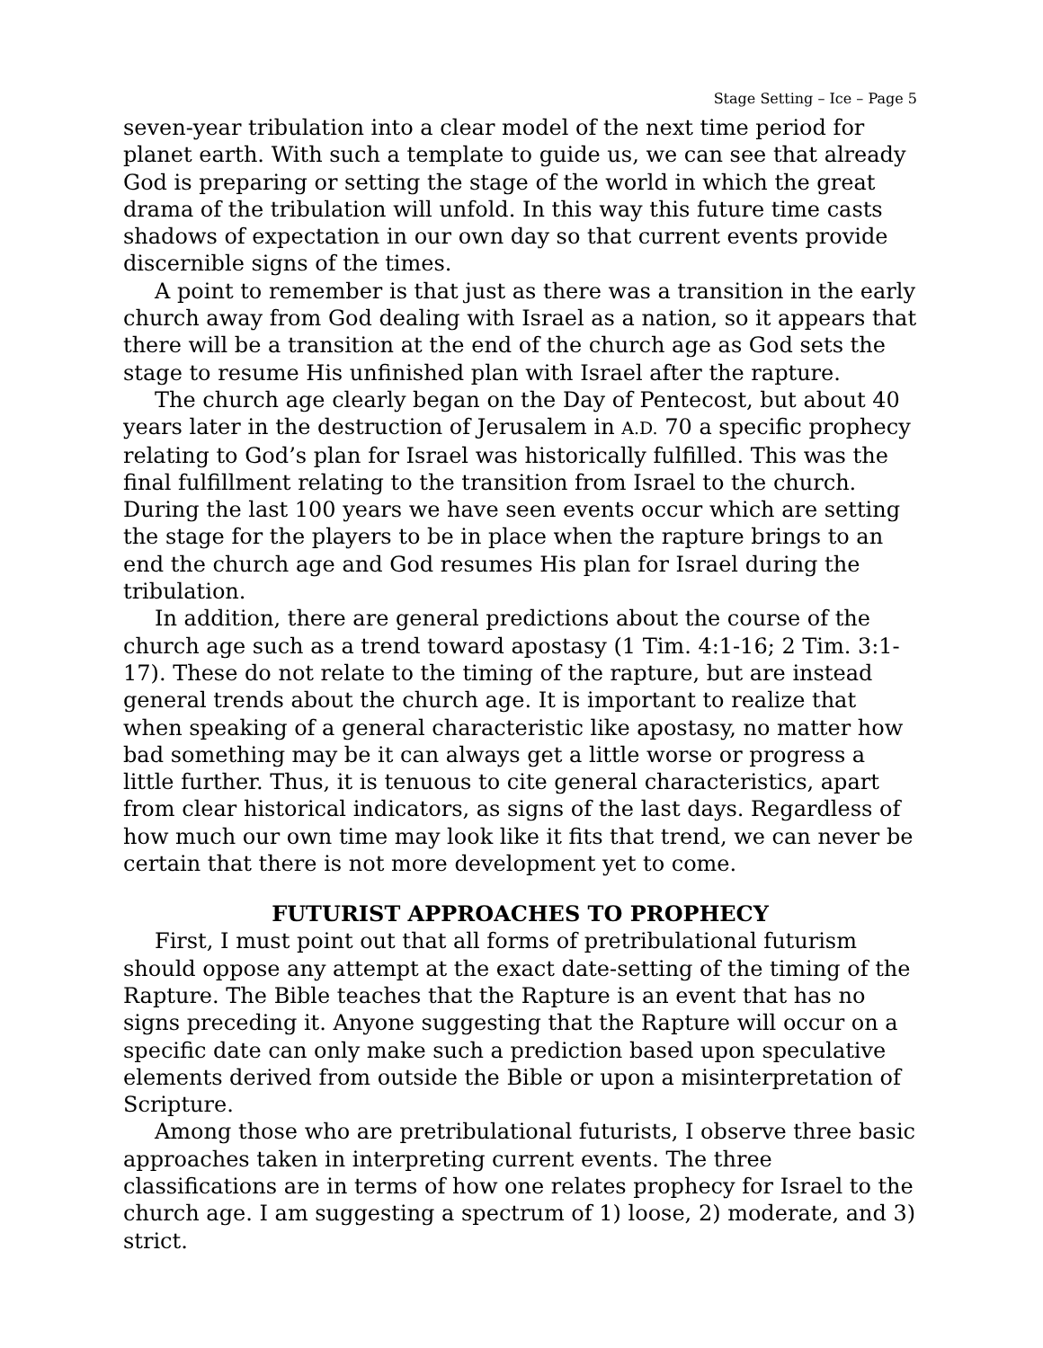Stage Setting – Ice – Page 5
seven-year tribulation into a clear model of the next time period for planet earth. With such a template to guide us, we can see that already God is preparing or setting the stage of the world in which the great drama of the tribulation will unfold. In this way this future time casts shadows of expectation in our own day so that current events provide discernible signs of the times.
A point to remember is that just as there was a transition in the early church away from God dealing with Israel as a nation, so it appears that there will be a transition at the end of the church age as God sets the stage to resume His unfinished plan with Israel after the rapture.
The church age clearly began on the Day of Pentecost, but about 40 years later in the destruction of Jerusalem in A.D. 70 a specific prophecy relating to God’s plan for Israel was historically fulfilled. This was the final fulfillment relating to the transition from Israel to the church. During the last 100 years we have seen events occur which are setting the stage for the players to be in place when the rapture brings to an end the church age and God resumes His plan for Israel during the tribulation.
In addition, there are general predictions about the course of the church age such as a trend toward apostasy (1 Tim. 4:1-16; 2 Tim. 3:1-17). These do not relate to the timing of the rapture, but are instead general trends about the church age. It is important to realize that when speaking of a general characteristic like apostasy, no matter how bad something may be it can always get a little worse or progress a little further. Thus, it is tenuous to cite general characteristics, apart from clear historical indicators, as signs of the last days. Regardless of how much our own time may look like it fits that trend, we can never be certain that there is not more development yet to come.
FUTURIST APPROACHES TO PROPHECY
First, I must point out that all forms of pretribulational futurism should oppose any attempt at the exact date-setting of the timing of the Rapture. The Bible teaches that the Rapture is an event that has no signs preceding it. Anyone suggesting that the Rapture will occur on a specific date can only make such a prediction based upon speculative elements derived from outside the Bible or upon a misinterpretation of Scripture.
Among those who are pretribulational futurists, I observe three basic approaches taken in interpreting current events. The three classifications are in terms of how one relates prophecy for Israel to the church age. I am suggesting a spectrum of 1) loose, 2) moderate, and 3) strict.